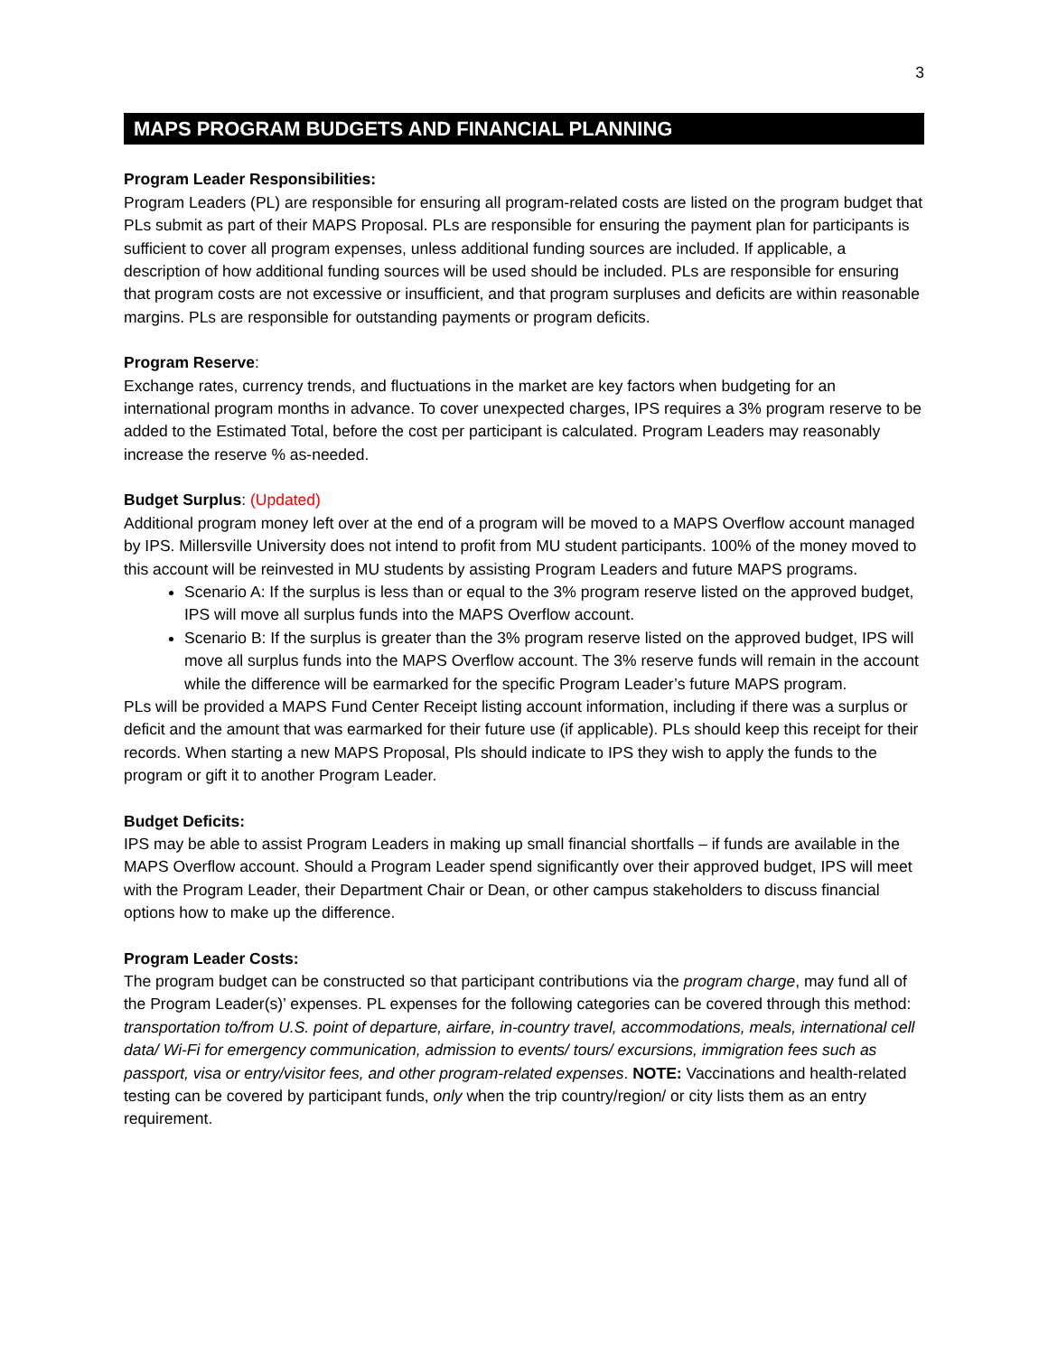3
MAPS PROGRAM BUDGETS AND FINANCIAL PLANNING
Program Leader Responsibilities:
Program Leaders (PL) are responsible for ensuring all program-related costs are listed on the program budget that PLs submit as part of their MAPS Proposal. PLs are responsible for ensuring the payment plan for participants is sufficient to cover all program expenses, unless additional funding sources are included. If applicable, a description of how additional funding sources will be used should be included. PLs are responsible for ensuring that program costs are not excessive or insufficient, and that program surpluses and deficits are within reasonable margins. PLs are responsible for outstanding payments or program deficits.
Program Reserve:
Exchange rates, currency trends, and fluctuations in the market are key factors when budgeting for an international program months in advance. To cover unexpected charges, IPS requires a 3% program reserve to be added to the Estimated Total, before the cost per participant is calculated. Program Leaders may reasonably increase the reserve % as-needed.
Budget Surplus: (Updated)
Additional program money left over at the end of a program will be moved to a MAPS Overflow account managed by IPS. Millersville University does not intend to profit from MU student participants. 100% of the money moved to this account will be reinvested in MU students by assisting Program Leaders and future MAPS programs.
Scenario A: If the surplus is less than or equal to the 3% program reserve listed on the approved budget, IPS will move all surplus funds into the MAPS Overflow account.
Scenario B: If the surplus is greater than the 3% program reserve listed on the approved budget, IPS will move all surplus funds into the MAPS Overflow account. The 3% reserve funds will remain in the account while the difference will be earmarked for the specific Program Leader’s future MAPS program.
PLs will be provided a MAPS Fund Center Receipt listing account information, including if there was a surplus or deficit and the amount that was earmarked for their future use (if applicable). PLs should keep this receipt for their records. When starting a new MAPS Proposal, Pls should indicate to IPS they wish to apply the funds to the program or gift it to another Program Leader.
Budget Deficits:
IPS may be able to assist Program Leaders in making up small financial shortfalls – if funds are available in the MAPS Overflow account. Should a Program Leader spend significantly over their approved budget, IPS will meet with the Program Leader, their Department Chair or Dean, or other campus stakeholders to discuss financial options how to make up the difference.
Program Leader Costs:
The program budget can be constructed so that participant contributions via the program charge, may fund all of the Program Leader(s)’ expenses. PL expenses for the following categories can be covered through this method: transportation to/from U.S. point of departure, airfare, in-country travel, accommodations, meals, international cell data/ Wi-Fi for emergency communication, admission to events/ tours/ excursions, immigration fees such as passport, visa or entry/visitor fees, and other program-related expenses. NOTE: Vaccinations and health-related testing can be covered by participant funds, only when the trip country/region/ or city lists them as an entry requirement.